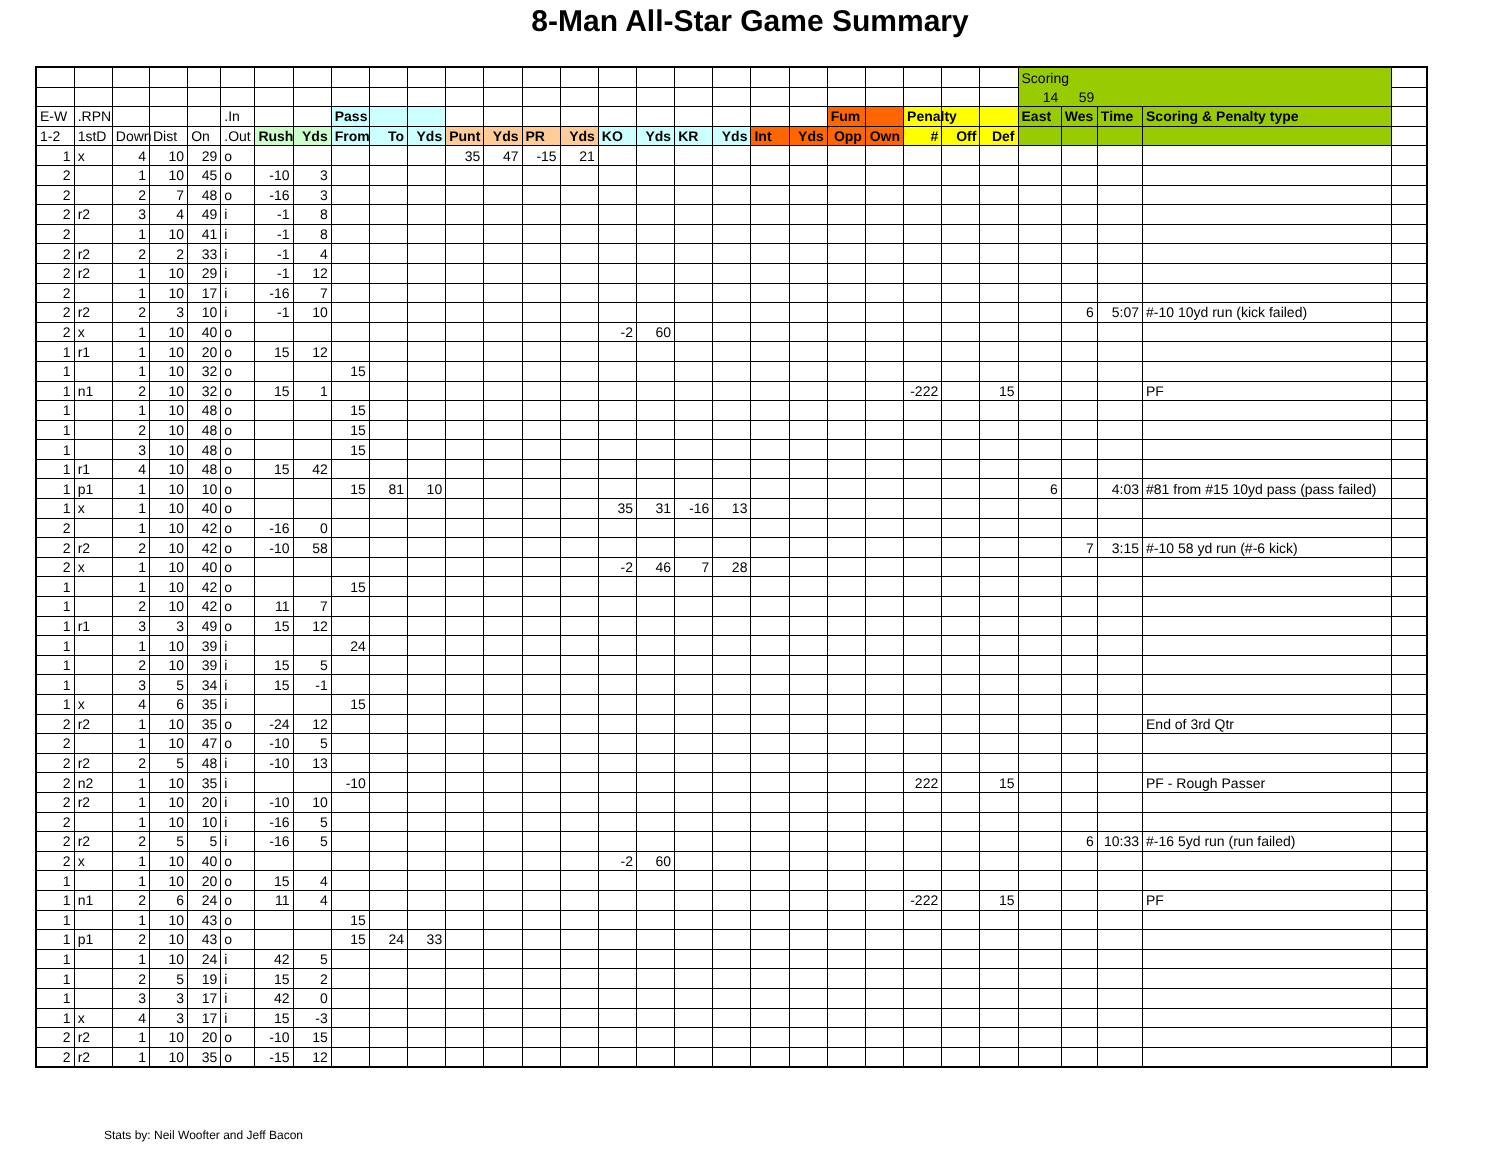8-Man All-Star Game Summary
| | | | | | | | | | | | | | | | | | | | | | | | | | | Scoring | | | | |
| | | | | | | | | | | | | | | | | | | | | | | | | | | 14 | 59 | | | |
| E-W | .RPN | | | | .In | | | Pass | | | | | | | | | | | | | Fum | | Penalty | | | East | Wes | Time | Scoring & Penalty type | |
| 1-2 | 1stD | Down | Dist | On | .Out | Rush | Yds | From | To | Yds | Punt | Yds | PR | Yds | KO | Yds | KR | Yds | Int | Yds | Opp | Own | # | Off | Def | | | | | |
| 1 | x | 4 | 10 | 29 | o | | | | | | 35 | 47 | -15 | 21 | | | | | | | | | | | | | | | | |
| 2 | | 1 | 10 | 45 | o | -10 | 3 | | | | | | | | | | | | | | | | | | | | | | | |
| 2 | | 2 | 7 | 48 | o | -16 | 3 | | | | | | | | | | | | | | | | | | | | | | | |
| 2 | r2 | 3 | 4 | 49 | i | -1 | 8 | | | | | | | | | | | | | | | | | | | | | | | |
| 2 | | 1 | 10 | 41 | i | -1 | 8 | | | | | | | | | | | | | | | | | | | | | | | |
| 2 | r2 | 2 | 2 | 33 | i | -1 | 4 | | | | | | | | | | | | | | | | | | | | | | | |
| 2 | r2 | 1 | 10 | 29 | i | -1 | 12 | | | | | | | | | | | | | | | | | | | | | | | |
| 2 | | 1 | 10 | 17 | i | -16 | 7 | | | | | | | | | | | | | | | | | | | | | | | |
| 2 | r2 | 2 | 3 | 10 | i | -1 | 10 | | | | | | | | | | | | | | | | | | | | 6 | 5:07 | #-10 10yd run (kick failed) | |
| 2 | x | 1 | 10 | 40 | o | | | | | | | | | | -2 | 60 | | | | | | | | | | | | | | |
| 1 | r1 | 1 | 10 | 20 | o | 15 | 12 | | | | | | | | | | | | | | | | | | | | | | | |
| 1 | | 1 | 10 | 32 | o | | | 15 | | | | | | | | | | | | | | | | | | | | | | |
| 1 | n1 | 2 | 10 | 32 | o | 15 | 1 | | | | | | | | | | | | | | | | -222 | | 15 | | | | PF | |
| 1 | | 1 | 10 | 48 | o | | | 15 | | | | | | | | | | | | | | | | | | | | | | |
| 1 | | 2 | 10 | 48 | o | | | 15 | | | | | | | | | | | | | | | | | | | | | | |
| 1 | | 3 | 10 | 48 | o | | | 15 | | | | | | | | | | | | | | | | | | | | | | |
| 1 | r1 | 4 | 10 | 48 | o | 15 | 42 | | | | | | | | | | | | | | | | | | | | | | | |
| 1 | p1 | 1 | 10 | 10 | o | | | 15 | 81 | 10 | | | | | | | | | | | | | | | | 6 | | 4:03 | #81 from #15 10yd pass (pass failed) | |
| 1 | x | 1 | 10 | 40 | o | | | | | | | | | | 35 | 31 | -16 | 13 | | | | | | | | | | | | |
| 2 | | 1 | 10 | 42 | o | -16 | 0 | | | | | | | | | | | | | | | | | | | | | | | |
| 2 | r2 | 2 | 10 | 42 | o | -10 | 58 | | | | | | | | | | | | | | | | | | | | 7 | 3:15 | #-10 58 yd run (#-6 kick) | |
| 2 | x | 1 | 10 | 40 | o | | | | | | | | | | -2 | 46 | 7 | 28 | | | | | | | | | | | | |
| 1 | | 1 | 10 | 42 | o | | | 15 | | | | | | | | | | | | | | | | | | | | | | |
| 1 | | 2 | 10 | 42 | o | 11 | 7 | | | | | | | | | | | | | | | | | | | | | | | |
| 1 | r1 | 3 | 3 | 49 | o | 15 | 12 | | | | | | | | | | | | | | | | | | | | | | | |
| 1 | | 1 | 10 | 39 | i | | | 24 | | | | | | | | | | | | | | | | | | | | | | |
| 1 | | 2 | 10 | 39 | i | 15 | 5 | | | | | | | | | | | | | | | | | | | | | | | |
| 1 | | 3 | 5 | 34 | i | 15 | -1 | | | | | | | | | | | | | | | | | | | | | | | |
| 1 | x | 4 | 6 | 35 | i | | | 15 | | | | | | | | | | | | | | | | | | | | | | |
| 2 | r2 | 1 | 10 | 35 | o | -24 | 12 | | | | | | | | | | | | | | | | | | | | | | End of 3rd Qtr | |
| 2 | | 1 | 10 | 47 | o | -10 | 5 | | | | | | | | | | | | | | | | | | | | | | | |
| 2 | r2 | 2 | 5 | 48 | i | -10 | 13 | | | | | | | | | | | | | | | | | | | | | | | |
| 2 | n2 | 1 | 10 | 35 | i | | | -10 | | | | | | | | | | | | | | | 222 | | 15 | | | | PF - Rough Passer | |
| 2 | r2 | 1 | 10 | 20 | i | -10 | 10 | | | | | | | | | | | | | | | | | | | | | | | |
| 2 | | 1 | 10 | 10 | i | -16 | 5 | | | | | | | | | | | | | | | | | | | | | | | |
| 2 | r2 | 2 | 5 | 5 | i | -16 | 5 | | | | | | | | | | | | | | | | | | | | 6 | 10:33 | #-16 5yd run (run failed) | |
| 2 | x | 1 | 10 | 40 | o | | | | | | | | | | -2 | 60 | | | | | | | | | | | | | | |
| 1 | | 1 | 10 | 20 | o | 15 | 4 | | | | | | | | | | | | | | | | | | | | | | | |
| 1 | n1 | 2 | 6 | 24 | o | 11 | 4 | | | | | | | | | | | | | | | | -222 | | 15 | | | | PF | |
| 1 | | 1 | 10 | 43 | o | | | 15 | | | | | | | | | | | | | | | | | | | | | | |
| 1 | p1 | 2 | 10 | 43 | o | | | 15 | 24 | 33 | | | | | | | | | | | | | | | | | | | | |
| 1 | | 1 | 10 | 24 | i | 42 | 5 | | | | | | | | | | | | | | | | | | | | | | | |
| 1 | | 2 | 5 | 19 | i | 15 | 2 | | | | | | | | | | | | | | | | | | | | | | | |
| 1 | | 3 | 3 | 17 | i | 42 | 0 | | | | | | | | | | | | | | | | | | | | | | | |
| 1 | x | 4 | 3 | 17 | i | 15 | -3 | | | | | | | | | | | | | | | | | | | | | | | |
| 2 | r2 | 1 | 10 | 20 | o | -10 | 15 | | | | | | | | | | | | | | | | | | | | | | | |
| 2 | r2 | 1 | 10 | 35 | o | -15 | 12 | | | | | | | | | | | | | | | | | | | | | | | |
Stats by: Neil Woofter and Jeff Bacon